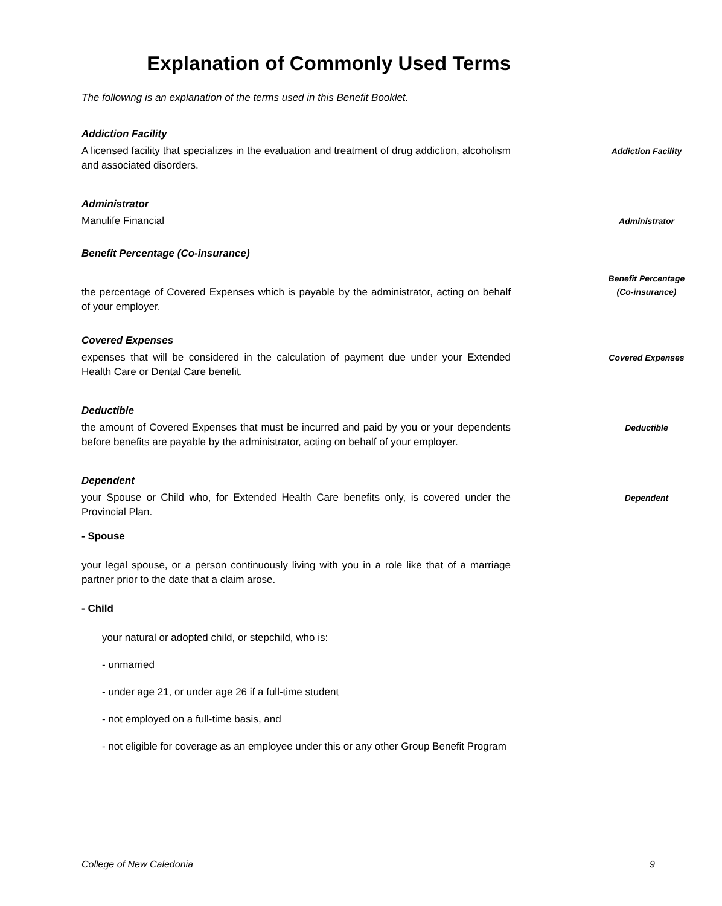Explanation of Commonly Used Terms
The following is an explanation of the terms used in this Benefit Booklet.
Addiction Facility
A licensed facility that specializes in the evaluation and treatment of drug addiction, alcoholism and associated disorders.
Addiction Facility
Administrator
Manulife Financial
Administrator
Benefit Percentage (Co-insurance)
the percentage of Covered Expenses which is payable by the administrator, acting on behalf of your employer.
Benefit Percentage
(Co-insurance)
Covered Expenses
expenses that will be considered in the calculation of payment due under your Extended Health Care or Dental Care benefit.
Covered Expenses
Deductible
the amount of Covered Expenses that must be incurred and paid by you or your dependents before benefits are payable by the administrator, acting on behalf of your employer.
Deductible
Dependent
your Spouse or Child who, for Extended Health Care benefits only, is covered under the Provincial Plan.
Dependent
- Spouse
your legal spouse, or a person continuously living with you in a role like that of a marriage partner prior to the date that a claim arose.
- Child
your natural or adopted child, or stepchild, who is:
- unmarried
- under age 21, or under age 26 if a full-time student
- not employed on a full-time basis, and
- not eligible for coverage as an employee under this or any other Group Benefit Program
College of New Caledonia 9